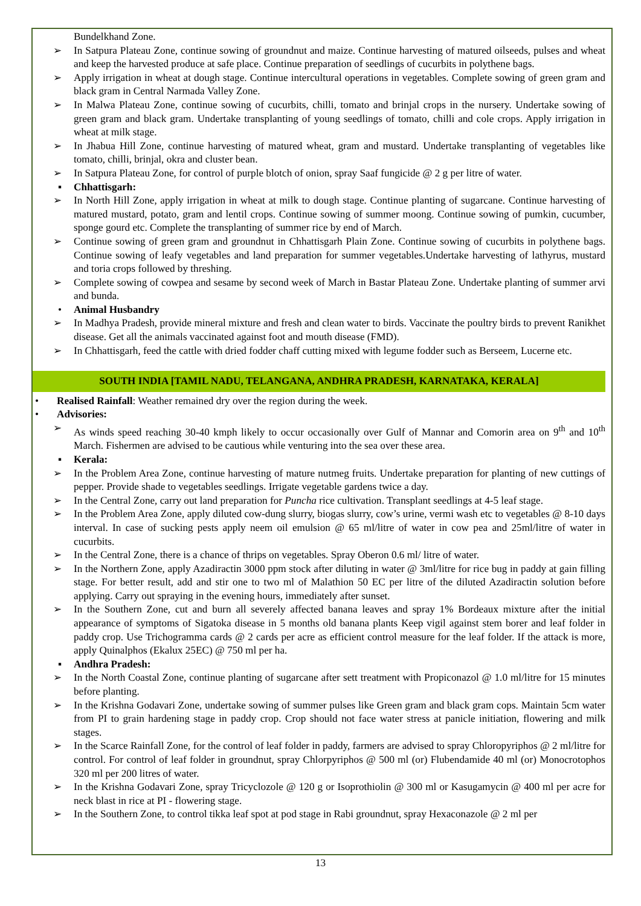Bundelkhand Zone.
➢ In Satpura Plateau Zone, continue sowing of groundnut and maize. Continue harvesting of matured oilseeds, pulses and wheat and keep the harvested produce at safe place. Continue preparation of seedlings of cucurbits in polythene bags.
➢ Apply irrigation in wheat at dough stage. Continue intercultural operations in vegetables. Complete sowing of green gram and black gram in Central Narmada Valley Zone.
➢ In Malwa Plateau Zone, continue sowing of cucurbits, chilli, tomato and brinjal crops in the nursery. Undertake sowing of green gram and black gram. Undertake transplanting of young seedlings of tomato, chilli and cole crops. Apply irrigation in wheat at milk stage.
➢ In Jhabua Hill Zone, continue harvesting of matured wheat, gram and mustard. Undertake transplanting of vegetables like tomato, chilli, brinjal, okra and cluster bean.
➢ In Satpura Plateau Zone, for control of purple blotch of onion, spray Saaf fungicide @ 2 g per litre of water.
▪ Chhattisgarh:
➢ In North Hill Zone, apply irrigation in wheat at milk to dough stage. Continue planting of sugarcane. Continue harvesting of matured mustard, potato, gram and lentil crops. Continue sowing of summer moong. Continue sowing of pumkin, cucumber, sponge gourd etc. Complete the transplanting of summer rice by end of March.
➢ Continue sowing of green gram and groundnut in Chhattisgarh Plain Zone. Continue sowing of cucurbits in polythene bags. Continue sowing of leafy vegetables and land preparation for summer vegetables.Undertake harvesting of lathyrus, mustard and toria crops followed by threshing.
➢ Complete sowing of cowpea and sesame by second week of March in Bastar Plateau Zone. Undertake planting of summer arvi and bunda.
• Animal Husbandry
➢ In Madhya Pradesh, provide mineral mixture and fresh and clean water to birds. Vaccinate the poultry birds to prevent Ranikhet disease. Get all the animals vaccinated against foot and mouth disease (FMD).
➢ In Chhattisgarh, feed the cattle with dried fodder chaff cutting mixed with legume fodder such as Berseem, Lucerne etc.
SOUTH INDIA [TAMIL NADU, TELANGANA, ANDHRA PRADESH, KARNATAKA, KERALA]
• Realised Rainfall: Weather remained dry over the region during the week.
• Advisories:
➢ As winds speed reaching 30-40 kmph likely to occur occasionally over Gulf of Mannar and Comorin area on 9<sup>th</sup> and 10<sup>th</sup> March. Fishermen are advised to be cautious while venturing into the sea over these area.
▪ Kerala:
➢ In the Problem Area Zone, continue harvesting of mature nutmeg fruits. Undertake preparation for planting of new cuttings of pepper. Provide shade to vegetables seedlings. Irrigate vegetable gardens twice a day.
➢ In the Central Zone, carry out land preparation for Puncha rice cultivation. Transplant seedlings at 4-5 leaf stage.
➢ In the Problem Area Zone, apply diluted cow-dung slurry, biogas slurry, cow’s urine, vermi wash etc to vegetables @ 8-10 days interval. In case of sucking pests apply neem oil emulsion @ 65 ml/litre of water in cow pea and 25ml/litre of water in cucurbits.
➢ In the Central Zone, there is a chance of thrips on vegetables. Spray Oberon 0.6 ml/ litre of water.
➢ In the Northern Zone, apply Azadiractin 3000 ppm stock after diluting in water @ 3ml/litre for rice bug in paddy at gain filling stage. For better result, add and stir one to two ml of Malathion 50 EC per litre of the diluted Azadiractin solution before applying. Carry out spraying in the evening hours, immediately after sunset.
➢ In the Southern Zone, cut and burn all severely affected banana leaves and spray 1% Bordeaux mixture after the initial appearance of symptoms of Sigatoka disease in 5 months old banana plants Keep vigil against stem borer and leaf folder in paddy crop. Use Trichogramma cards @ 2 cards per acre as efficient control measure for the leaf folder. If the attack is more, apply Quinalphos (Ekalux 25EC) @ 750 ml per ha.
▪ Andhra Pradesh:
➢ In the North Coastal Zone, continue planting of sugarcane after sett treatment with Propiconazol @ 1.0 ml/litre for 15 minutes before planting.
➢ In the Krishna Godavari Zone, undertake sowing of summer pulses like Green gram and black gram cops. Maintain 5cm water from PI to grain hardening stage in paddy crop. Crop should not face water stress at panicle initiation, flowering and milk stages.
➢ In the Scarce Rainfall Zone, for the control of leaf folder in paddy, farmers are advised to spray Chloropyriphos @ 2 ml/litre for control. For control of leaf folder in groundnut, spray Chlorpyriphos @ 500 ml (or) Flubendamide 40 ml (or) Monocrotophos 320 ml per 200 litres of water.
➢ In the Krishna Godavari Zone, spray Tricyclozole @ 120 g or Isoprothiolin @ 300 ml or Kasugamycin @ 400 ml per acre for neck blast in rice at PI - flowering stage.
➢ In the Southern Zone, to control tikka leaf spot at pod stage in Rabi groundnut, spray Hexaconazole @ 2 ml per
13